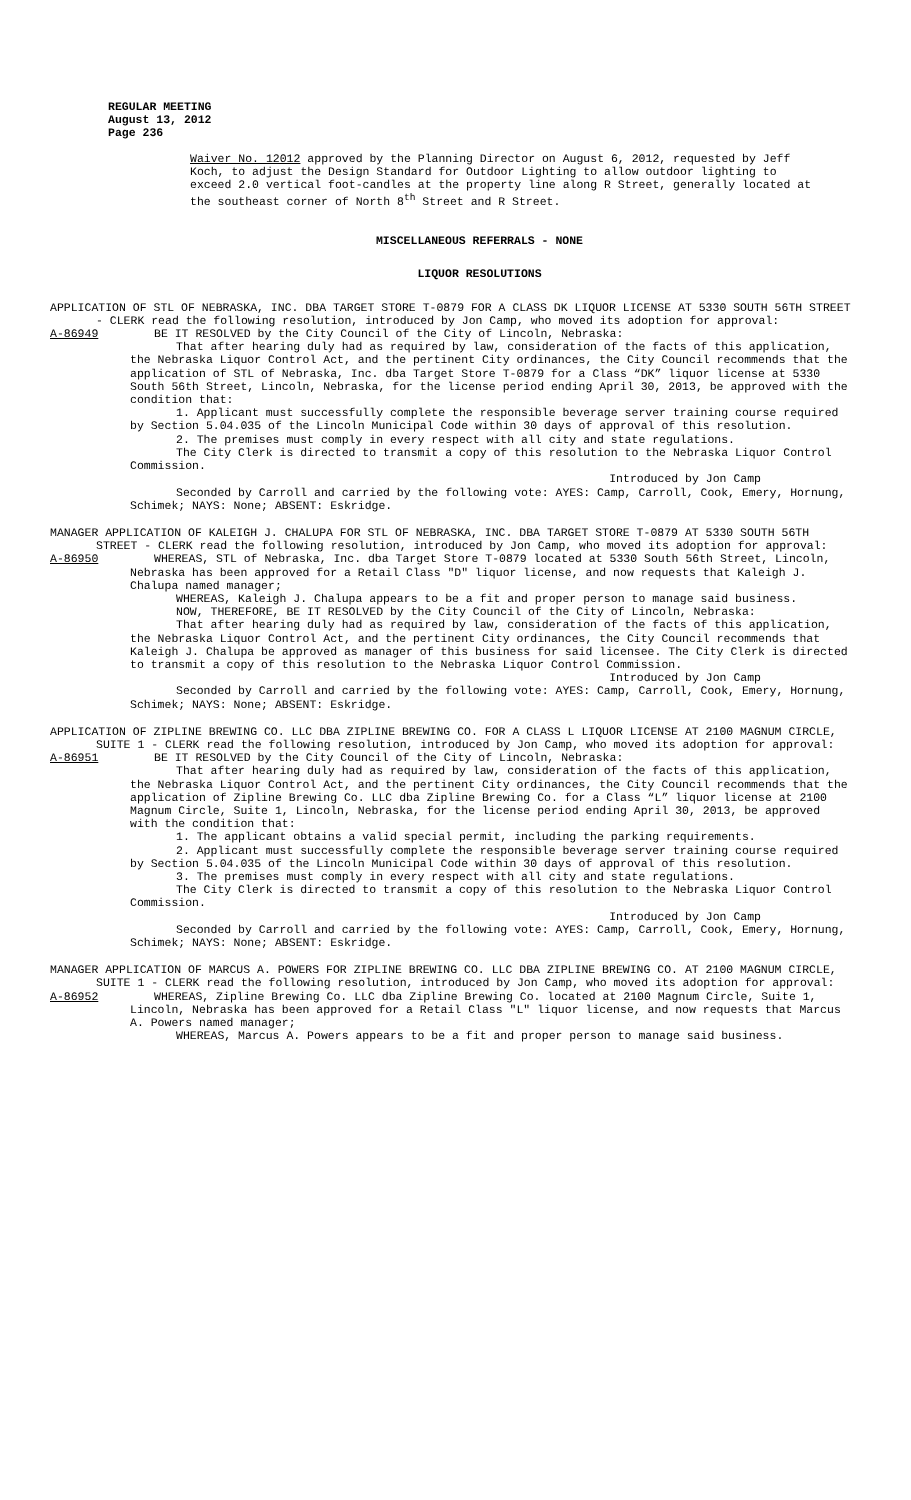REGULAR MEETING
August 13, 2012
Page 236
Waiver No. 12012 approved by the Planning Director on August 6, 2012, requested by Jeff Koch, to adjust the Design Standard for Outdoor Lighting to allow outdoor lighting to exceed 2.0 vertical foot-candles at the property line along R Street, generally located at the southeast corner of North 8<sup>th</sup> Street and R Street.
MISCELLANEOUS REFERRALS - NONE
LIQUOR RESOLUTIONS
APPLICATION OF STL OF NEBRASKA, INC. DBA TARGET STORE T-0879 FOR A CLASS DK LIQUOR LICENSE AT 5330 SOUTH 56TH STREET - CLERK read the following resolution, introduced by Jon Camp, who moved its adoption for approval:
A-86949 BE IT RESOLVED by the City Council of the City of Lincoln, Nebraska:
That after hearing duly had as required by law, consideration of the facts of this application, the Nebraska Liquor Control Act, and the pertinent City ordinances, the City Council recommends that the application of STL of Nebraska, Inc. dba Target Store T-0879 for a Class “DK” liquor license at 5330 South 56th Street, Lincoln, Nebraska, for the license period ending April 30, 2013, be approved with the condition that:
1. Applicant must successfully complete the responsible beverage server training course required by Section 5.04.035 of the Lincoln Municipal Code within 30 days of approval of this resolution.
2. The premises must comply in every respect with all city and state regulations.
The City Clerk is directed to transmit a copy of this resolution to the Nebraska Liquor Control Commission.
Introduced by Jon Camp
Seconded by Carroll and carried by the following vote: AYES: Camp, Carroll, Cook, Emery, Hornung, Schimek; NAYS: None; ABSENT: Eskridge.
MANAGER APPLICATION OF KALEIGH J. CHALUPA FOR STL OF NEBRASKA, INC. DBA TARGET STORE T-0879 AT 5330 SOUTH 56TH STREET - CLERK read the following resolution, introduced by Jon Camp, who moved its adoption for approval:
A-86950 WHEREAS, STL of Nebraska, Inc. dba Target Store T-0879 located at 5330 South 56th Street, Lincoln, Nebraska has been approved for a Retail Class "D" liquor license, and now requests that Kaleigh J. Chalupa named manager;
WHEREAS, Kaleigh J. Chalupa appears to be a fit and proper person to manage said business.
NOW, THEREFORE, BE IT RESOLVED by the City Council of the City of Lincoln, Nebraska:
That after hearing duly had as required by law, consideration of the facts of this application, the Nebraska Liquor Control Act, and the pertinent City ordinances, the City Council recommends that Kaleigh J. Chalupa be approved as manager of this business for said licensee. The City Clerk is directed to transmit a copy of this resolution to the Nebraska Liquor Control Commission.
Introduced by Jon Camp
Seconded by Carroll and carried by the following vote: AYES: Camp, Carroll, Cook, Emery, Hornung, Schimek; NAYS: None; ABSENT: Eskridge.
APPLICATION OF ZIPLINE BREWING CO. LLC DBA ZIPLINE BREWING CO. FOR A CLASS L LIQUOR LICENSE AT 2100 MAGNUM CIRCLE, SUITE 1 - CLERK read the following resolution, introduced by Jon Camp, who moved its adoption for approval:
A-86951 BE IT RESOLVED by the City Council of the City of Lincoln, Nebraska:
That after hearing duly had as required by law, consideration of the facts of this application, the Nebraska Liquor Control Act, and the pertinent City ordinances, the City Council recommends that the application of Zipline Brewing Co. LLC dba Zipline Brewing Co. for a Class “L” liquor license at 2100 Magnum Circle, Suite 1, Lincoln, Nebraska, for the license period ending April 30, 2013, be approved with the condition that:
1. The applicant obtains a valid special permit, including the parking requirements.
2. Applicant must successfully complete the responsible beverage server training course required by Section 5.04.035 of the Lincoln Municipal Code within 30 days of approval of this resolution.
3. The premises must comply in every respect with all city and state regulations.
The City Clerk is directed to transmit a copy of this resolution to the Nebraska Liquor Control Commission.
Introduced by Jon Camp
Seconded by Carroll and carried by the following vote: AYES: Camp, Carroll, Cook, Emery, Hornung, Schimek; NAYS: None; ABSENT: Eskridge.
MANAGER APPLICATION OF MARCUS A. POWERS FOR ZIPLINE BREWING CO. LLC DBA ZIPLINE BREWING CO. AT 2100 MAGNUM CIRCLE, SUITE 1 - CLERK read the following resolution, introduced by Jon Camp, who moved its adoption for approval:
A-86952 WHEREAS, Zipline Brewing Co. LLC dba Zipline Brewing Co. located at 2100 Magnum Circle, Suite 1, Lincoln, Nebraska has been approved for a Retail Class "L" liquor license, and now requests that Marcus A. Powers named manager;
WHEREAS, Marcus A. Powers appears to be a fit and proper person to manage said business.